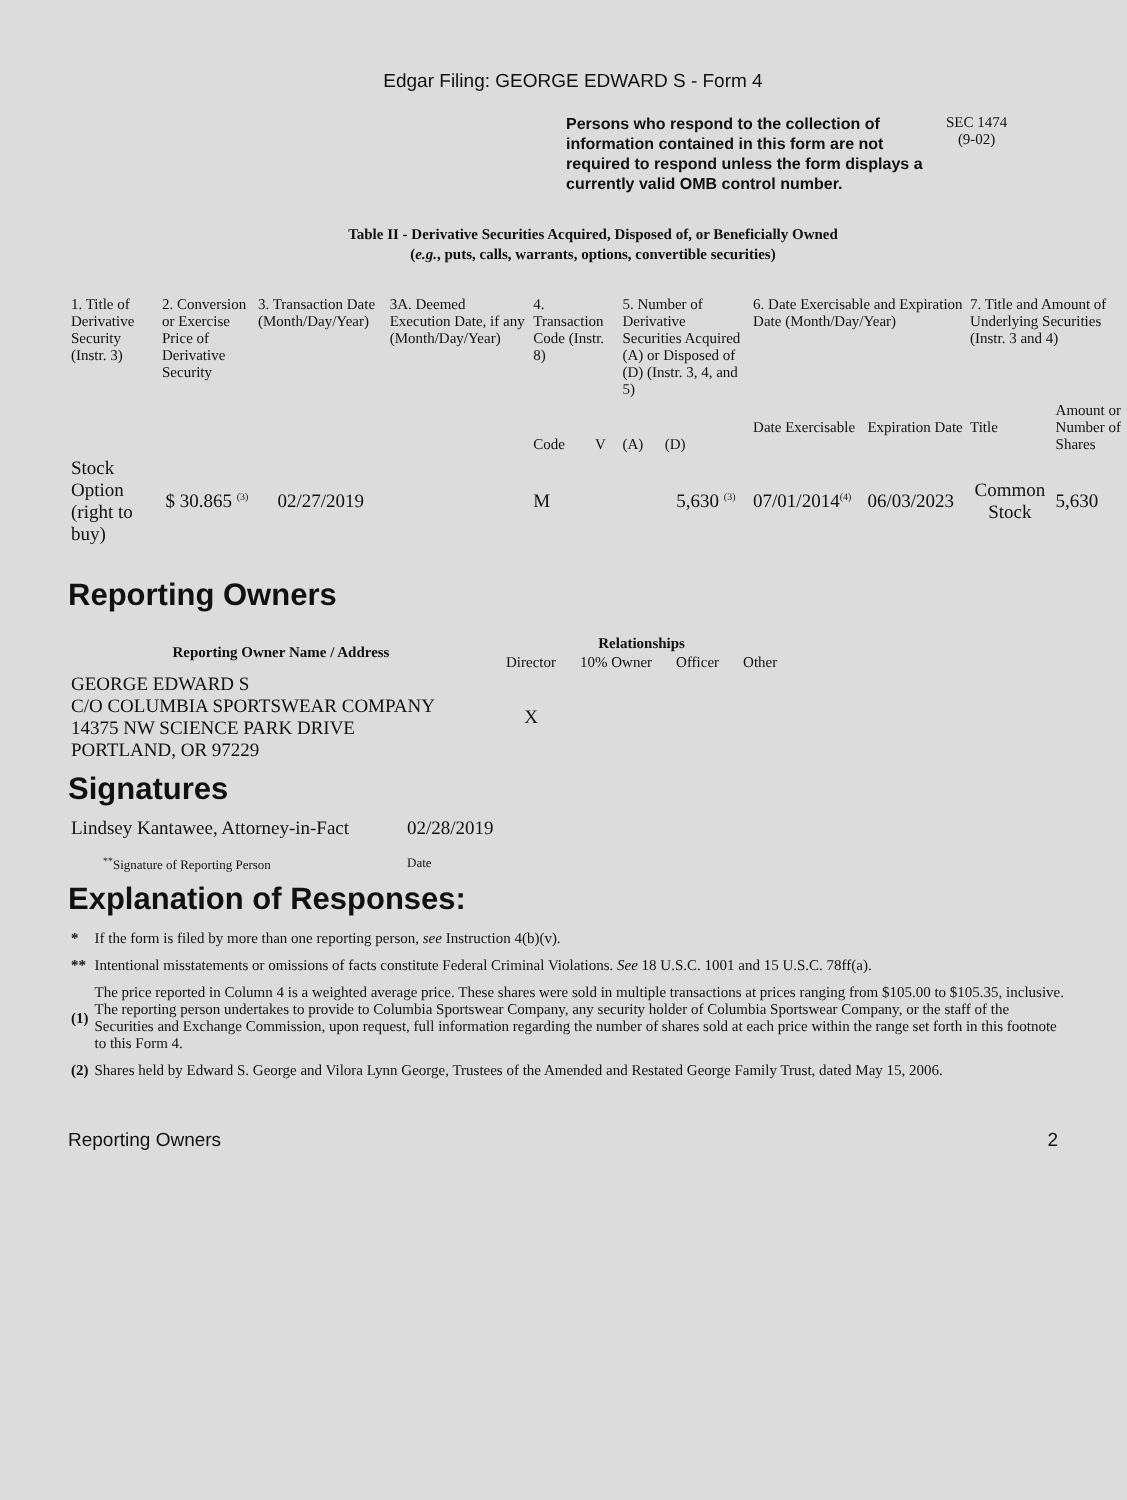Edgar Filing: GEORGE EDWARD S - Form 4
Persons who respond to the collection of information contained in this form are not required to respond unless the form displays a currently valid OMB control number.
SEC 1474
(9-02)
Table II - Derivative Securities Acquired, Disposed of, or Beneficially Owned
(e.g., puts, calls, warrants, options, convertible securities)
| 1. Title of Derivative Security (Instr. 3) | 2. Conversion or Exercise Price of Derivative Security | 3. Transaction Date (Month/Day/Year) | 3A. Deemed Execution Date, if any (Month/Day/Year) | 4. Transaction Code (Instr. 8) | | 5. Number of Derivative Securities Acquired (A) or Disposed of (D) (Instr. 3, 4, and 5) | | 6. Date Exercisable and Expiration Date (Month/Day/Year) | | 7. Title and Amount of Underlying Securities (Instr. 3 and 4) | |
| --- | --- | --- | --- | --- | --- | --- | --- | --- | --- | --- | --- |
| | | | | Code | V | (A) | (D) | Date Exercisable | Expiration Date | Title | Amount or Number of Shares |
| Stock Option (right to buy) | $ 30.865 <sup>(3)</sup> | 02/27/2019 | | M | | | 5,630 <sup>(3)</sup> | 07/01/2014<sup>(4)</sup> | 06/03/2023 | Common Stock | 5,630 |
Reporting Owners
| Reporting Owner Name / Address | Relationships | | | |
| --- | --- | --- | --- | --- |
| | Director | 10% Owner | Officer | Other |
| GEORGE EDWARD S C/O COLUMBIA SPORTSWEAR COMPANY 14375 NW SCIENCE PARK DRIVE PORTLAND, OR 97229 | X | | | |
Signatures
| Lindsey Kantawee, Attorney-in-Fact | 02/28/2019 |
| <sup>**</sup> Signature of Reporting Person | Date |
Explanation of Responses:
| * | If the form is filed by more than one reporting person, see Instruction 4(b)(v). |
| ** | Intentional misstatements or omissions of facts constitute Federal Criminal Violations. See 18 U.S.C. 1001 and 15 U.S.C. 78ff(a). |
| (1) | The price reported in Column 4 is a weighted average price. These shares were sold in multiple transactions at prices ranging from $105.00 to $105.35, inclusive. The reporting person undertakes to provide to Columbia Sportswear Company, any security holder of Columbia Sportswear Company, or the staff of the Securities and Exchange Commission, upon request, full information regarding the number of shares sold at each price within the range set forth in this footnote to this Form 4. |
| (2) | Shares held by Edward S. George and Vilora Lynn George, Trustees of the Amended and Restated George Family Trust, dated May 15, 2006. |
Reporting Owners 2